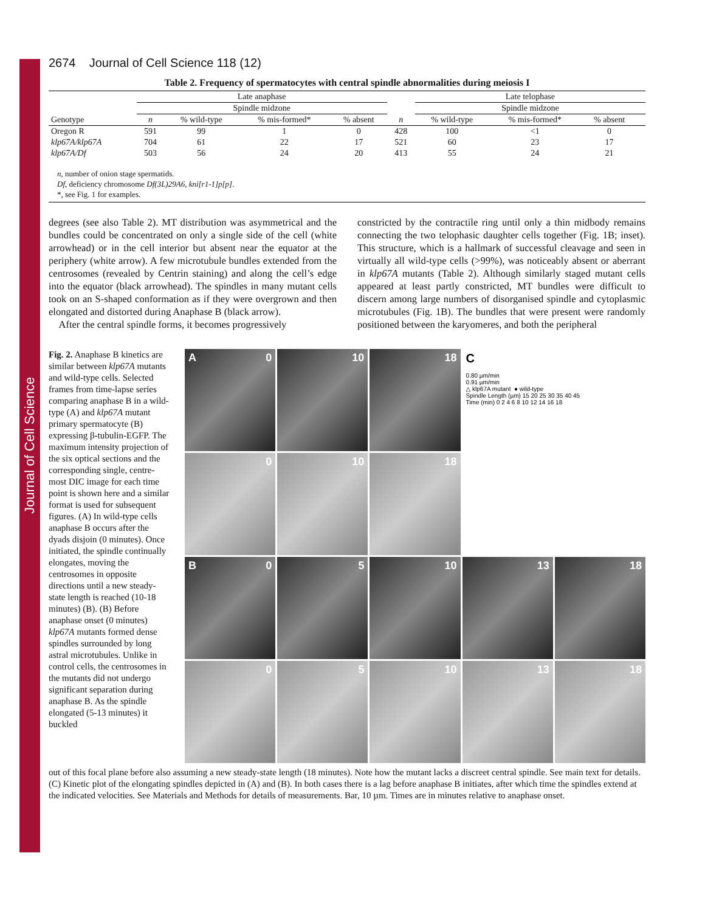Journal of Cell Science
2674 Journal of Cell Science 118 (12)
Table 2. Frequency of spermatocytes with central spindle abnormalities during meiosis I
| | Late anaphase | | | | | Late telophase | | | |
| --- | --- | --- | --- | --- | --- | --- | --- | --- | --- |
| | Spindle midzone | | | | | Spindle midzone | | | |
| Genotype | n | % wild-type | % mis-formed* | % absent | n | % wild-type | % mis-formed* | % absent | |
| Oregon R | 591 | 99 | 1 | 0 | 428 | 100 | <1 | 0 | |
| klp67A/klp67A | 704 | 61 | 22 | 17 | 521 | 60 | 23 | 17 | |
| klp67A/Df | 503 | 56 | 24 | 20 | 413 | 55 | 24 | 21 | |
n, number of onion stage spermatids.
Df, deficiency chromosome Df(3L)29A6, kni[r1-1]p[p].
*, see Fig. 1 for examples.
degrees (see also Table 2). MT distribution was asymmetrical and the bundles could be concentrated on only a single side of the cell (white arrowhead) or in the cell interior but absent near the equator at the periphery (white arrow). A few microtubule bundles extended from the centrosomes (revealed by Centrin staining) and along the cell’s edge into the equator (black arrowhead). The spindles in many mutant cells took on an S-shaped conformation as if they were overgrown and then elongated and distorted during Anaphase B (black arrow).
After the central spindle forms, it becomes progressively
constricted by the contractile ring until only a thin midbody remains connecting the two telophasic daughter cells together (Fig. 1B; inset). This structure, which is a hallmark of successful cleavage and seen in virtually all wild-type cells (>99%), was noticeably absent or aberrant in klp67A mutants (Table 2). Although similarly staged mutant cells appeared at least partly constricted, MT bundles were difficult to discern among large numbers of disorganised spindle and cytoplasmic microtubules (Fig. 1B). The bundles that were present were randomly positioned between the karyomeres, and both the peripheral
Fig. 2. Anaphase B kinetics are similar between klp67A mutants and wild-type cells. Selected frames from time-lapse series comparing anaphase B in a wild-type (A) and klp67A mutant primary spermatocyte (B) expressing β-tubulin-EGFP. The maximum intensity projection of the six optical sections and the corresponding single, centre-most DIC image for each time point is shown here and a similar format is used for subsequent figures. (A) In wild-type cells anaphase B occurs after the dyads disjoin (0 minutes). Once initiated, the spindle continually elongates, moving the centrosomes in opposite directions until a new steady-state length is reached (10-18 minutes) (B). (B) Before anaphase onset (0 minutes) klp67A mutants formed dense spindles surrounded by long astral microtubules. Unlike in control cells, the centrosomes in the mutants did not undergo significant separation during anaphase B. As the spindle elongated (5-13 minutes) it buckled
A 0
10
18
C
0.80 µm/min
0.91 µm/min
△ klp67A mutant ● wild-type
Spindle Length (µm) 15 20 25 30 35 40 45
Time (min) 0 2 4 6 8 10 12 14 16 18
0
10
18
B 0
5
10
13
18
0
5
10
13
18
out of this focal plane before also assuming a new steady-state length (18 minutes). Note how the mutant lacks a discreet central spindle. See main text for details. (C) Kinetic plot of the elongating spindles depicted in (A) and (B). In both cases there is a lag before anaphase B initiates, after which time the spindles extend at the indicated velocities. See Materials and Methods for details of measurements. Bar, 10 µm. Times are in minutes relative to anaphase onset.